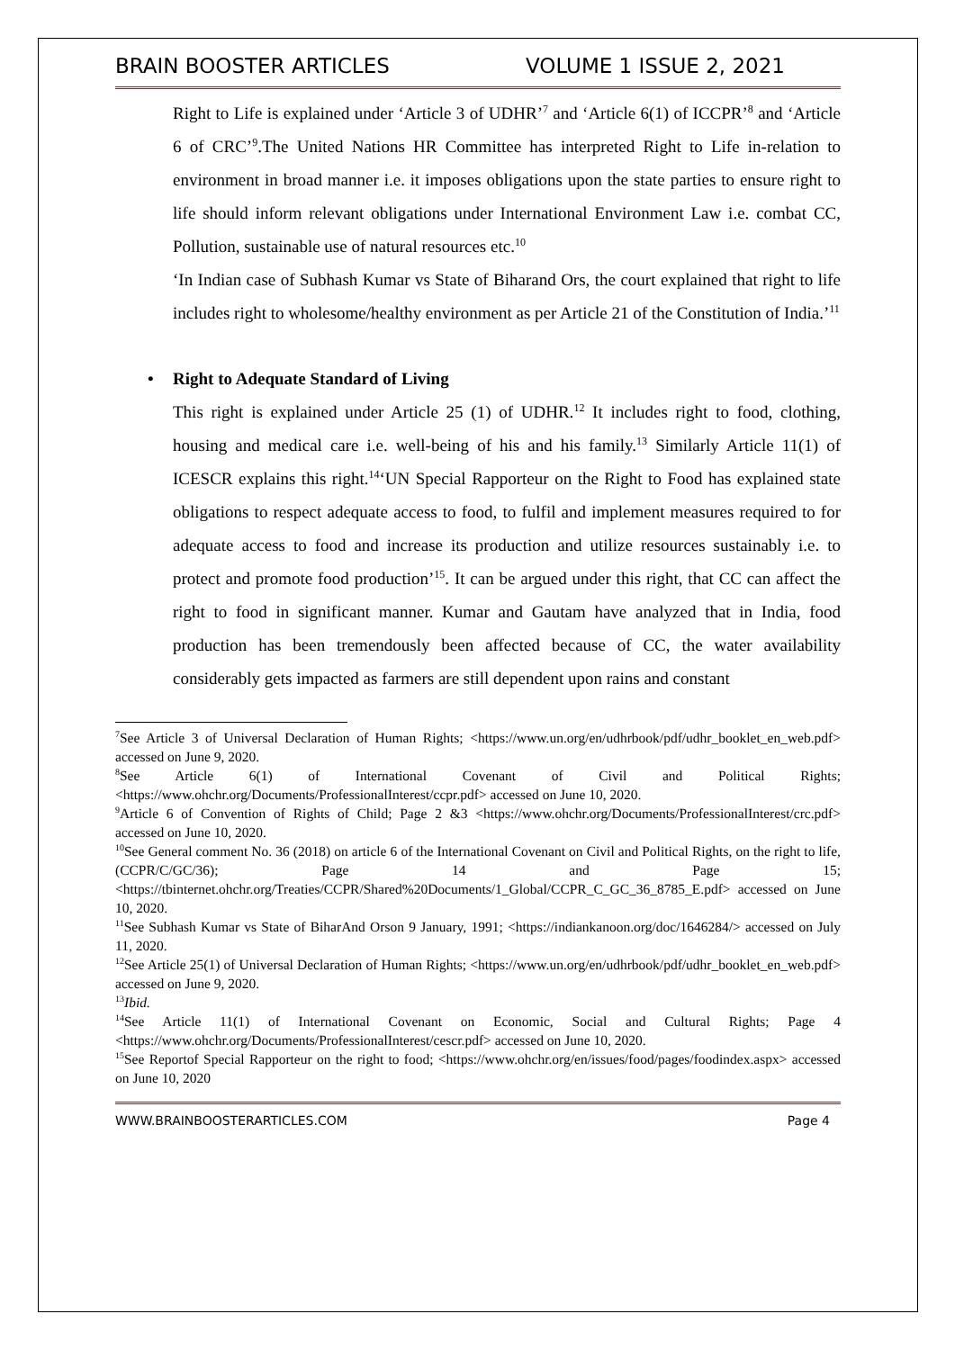BRAIN BOOSTER ARTICLES VOLUME 1 ISSUE 2, 2021
Right to Life is explained under ‘Article 3 of UDHR’<sup>7</sup> and ‘Article 6(1) of ICCPR’<sup>8</sup> and ‘Article 6 of CRC’<sup>9</sup>.The United Nations HR Committee has interpreted Right to Life in-relation to environment in broad manner i.e. it imposes obligations upon the state parties to ensure right to life should inform relevant obligations under International Environment Law i.e. combat CC, Pollution, sustainable use of natural resources etc.<sup>10</sup>
‘In Indian case of Subhash Kumar vs State of Biharand Ors, the court explained that right to life includes right to wholesome/healthy environment as per Article 21 of the Constitution of India.’<sup>11</sup>
• Right to Adequate Standard of Living
This right is explained under Article 25 (1) of UDHR.<sup>12</sup> It includes right to food, clothing, housing and medical care i.e. well-being of his and his family.<sup>13</sup> Similarly Article 11(1) of ICESCR explains this right.<sup>14</sup>‘UN Special Rapporteur on the Right to Food has explained state obligations to respect adequate access to food, to fulfil and implement measures required to for adequate access to food and increase its production and utilize resources sustainably i.e. to protect and promote food production’<sup>15</sup>. It can be argued under this right, that CC can affect the right to food in significant manner. Kumar and Gautam have analyzed that in India, food production has been tremendously been affected because of CC, the water availability considerably gets impacted as farmers are still dependent upon rains and constant
<sup>7</sup> See Article 3 of Universal Declaration of Human Rights; <https://www.un.org/en/udhrbook/pdf/udhr_booklet_en_web.pdf> accessed on June 9, 2020.
<sup>8</sup> See Article 6(1) of International Covenant of Civil and Political Rights; <https://www.ohchr.org/Documents/ProfessionalInterest/ccpr.pdf> accessed on June 10, 2020.
<sup>9</sup> Article 6 of Convention of Rights of Child; Page 2 &3 <https://www.ohchr.org/Documents/ProfessionalInterest/crc.pdf> accessed on June 10, 2020.
<sup>10</sup> See General comment No. 36 (2018) on article 6 of the International Covenant on Civil and Political Rights, on the right to life, (CCPR/C/GC/36); Page 14 and Page 15; <https://tbinternet.ohchr.org/Treaties/CCPR/Shared%20Documents/1_Global/CCPR_C_GC_36_8785_E.pdf> accessed on June 10, 2020.
<sup>11</sup> See Subhash Kumar vs State of BiharAnd Orson 9 January, 1991; <https://indiankanoon.org/doc/1646284/> accessed on July 11, 2020.
<sup>12</sup> See Article 25(1) of Universal Declaration of Human Rights; <https://www.un.org/en/udhrbook/pdf/udhr_booklet_en_web.pdf> accessed on June 9, 2020.
<sup>13</sup> Ibid.
<sup>14</sup> See Article 11(1) of International Covenant on Economic, Social and Cultural Rights; Page 4 <https://www.ohchr.org/Documents/ProfessionalInterest/cescr.pdf> accessed on June 10, 2020.
<sup>15</sup> See Reportof Special Rapporteur on the right to food; <https://www.ohchr.org/en/issues/food/pages/foodindex.aspx> accessed on June 10, 2020
WWW.BRAINBOOSTERARTICLES.COM Page 4